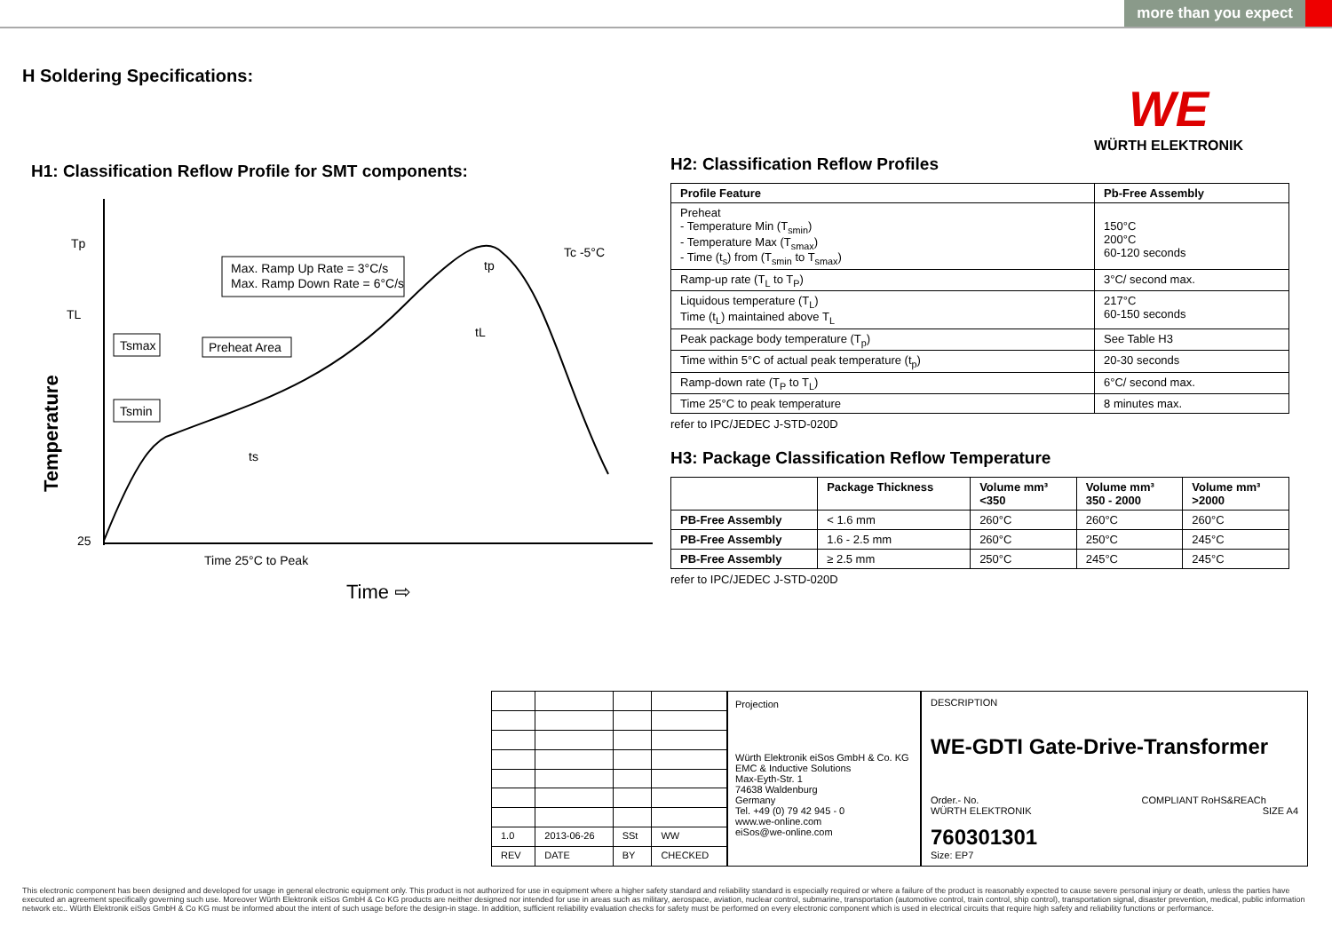more than you expect
H Soldering Specifications:
WE
WÜRTH ELEKTRONIK
H1: Classification Reflow Profile for SMT components:
Tp
TL
25
Tc -5°C
Max. Ramp Up Rate = 3°C/s
Max. Ramp Down Rate = 6°C/s
Tsmax
Preheat Area
Tsmin
ts
tL
tp
Time 25°C to Peak
Time ⇨
Temperature
H2: Classification Reflow Profiles
| Profile Feature | Pb-Free Assembly |
| --- | --- |
| Preheat - Temperature Min (T<sub>smin</sub>) - Temperature Max (T<sub>smax</sub>) - Time (t<sub>s</sub>) from (T<sub>smin</sub> to T<sub>smax</sub>) | 150°C 200°C 60-120 seconds |
| Ramp-up rate (T<sub>L</sub> to T<sub>P</sub>) | 3°C/ second max. |
| Liquidous temperature (T<sub>L</sub>) Time (t<sub>L</sub>) maintained above T<sub>L</sub> | 217°C 60-150 seconds |
| Peak package body temperature (T<sub>p</sub>) | See Table H3 |
| Time within 5°C of actual peak temperature (t<sub>p</sub>) | 20-30 seconds |
| Ramp-down rate (T<sub>P</sub> to T<sub>L</sub>) | 6°C/ second max. |
| Time 25°C to peak temperature | 8 minutes max. |
refer to IPC/JEDEC J-STD-020D
H3: Package Classification Reflow Temperature
| | Package Thickness | Volume mm³ <350 | Volume mm³ 350 - 2000 | Volume mm³ >2000 |
| --- | --- | --- | --- | --- |
| PB-Free Assembly | < 1.6 mm | 260°C | 260°C | 260°C |
| PB-Free Assembly | 1.6 - 2.5 mm | 260°C | 250°C | 245°C |
| PB-Free Assembly | ≥ 2.5 mm | 250°C | 245°C | 245°C |
refer to IPC/JEDEC J-STD-020D
| 1.0 | 2013-06-26 | SSt | WW |
| REV | DATE | BY | CHECKED |
Projection
Würth Elektronik eiSos GmbH & Co. KG
EMC & Inductive Solutions
Max-Eyth-Str. 1
74638 Waldenburg
Germany
Tel. +49 (0) 79 42 945 - 0
www.we-online.com
eiSos@we-online.com
DESCRIPTION
WE-GDTI Gate-Drive-Transformer
Order.- No. COMPLIANT RoHS&REACh WÜRTH ELEKTRONIK SIZE A4
760301301
Size: EP7
This electronic component has been designed and developed for usage in general electronic equipment only. This product is not authorized for use in equipment where a higher safety standard and reliability standard is especially required or where a failure of the product is reasonably expected to cause severe personal injury or death, unless the parties have executed an agreement specifically governing such use. Moreover Würth Elektronik eiSos GmbH & Co KG products are neither designed nor intended for use in areas such as military, aerospace, aviation, nuclear control, submarine, transportation (automotive control, train control, ship control), transportation signal, disaster prevention, medical, public information network etc.. Würth Elektronik eiSos GmbH & Co KG must be informed about the intent of such usage before the design-in stage. In addition, sufficient reliability evaluation checks for safety must be performed on every electronic component which is used in electrical circuits that require high safety and reliability functions or performance.